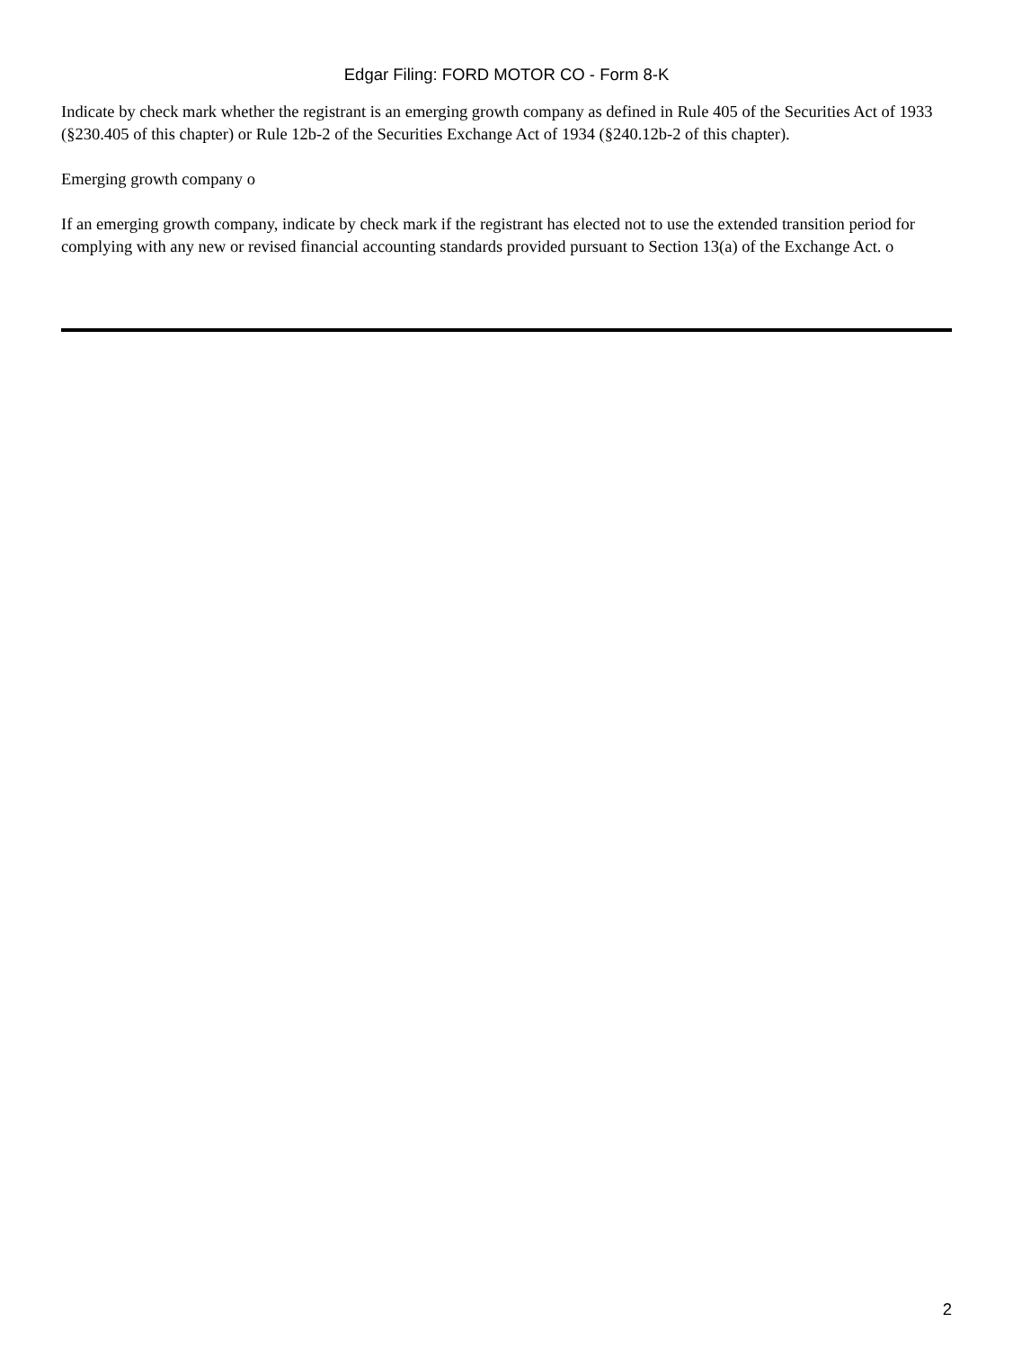Edgar Filing: FORD MOTOR CO - Form 8-K
Indicate by check mark whether the registrant is an emerging growth company as defined in Rule 405 of the Securities Act of 1933 (§230.405 of this chapter) or Rule 12b-2 of the Securities Exchange Act of 1934 (§240.12b-2 of this chapter).
Emerging growth company o
If an emerging growth company, indicate by check mark if the registrant has elected not to use the extended transition period for complying with any new or revised financial accounting standards provided pursuant to Section 13(a) of the Exchange Act. o
2